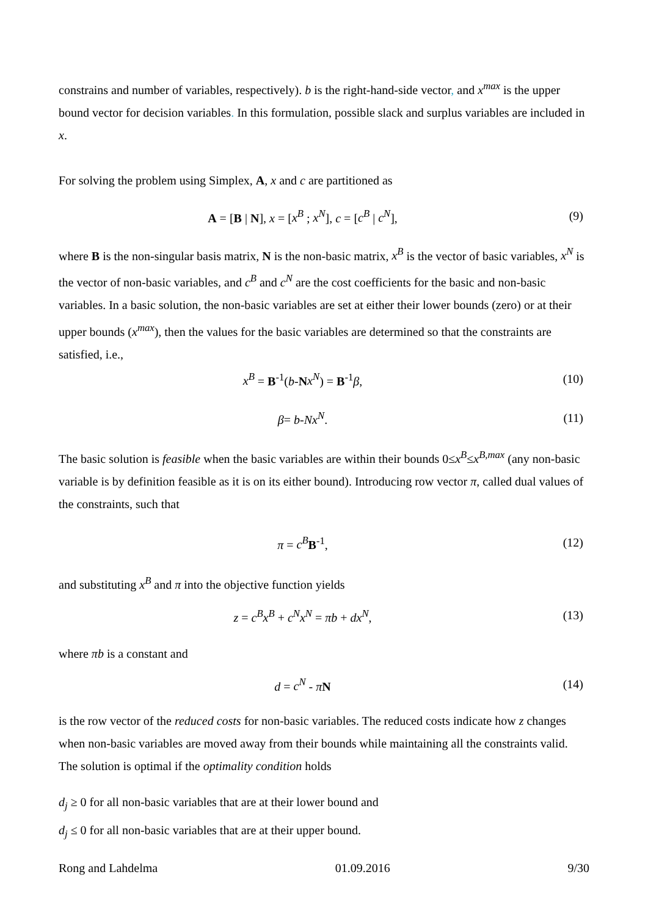constrains and number of variables, respectively). b is the right-hand-side vector, and x<sup>max</sup> is the upper bound vector for decision variables. In this formulation, possible slack and surplus variables are included in x.
For solving the problem using Simplex, A, x and c are partitioned as
A = [B | N], x = [x<sup>B</sup> ; x<sup>N</sup>], c = [c<sup>B</sup> | c<sup>N</sup>],
(9)
where B is the non-singular basis matrix, N is the non-basic matrix, x<sup>B</sup> is the vector of basic variables, x<sup>N</sup> is the vector of non-basic variables, and c<sup>B</sup> and c<sup>N</sup> are the cost coefficients for the basic and non-basic variables. In a basic solution, the non-basic variables are set at either their lower bounds (zero) or at their upper bounds (x<sup>max</sup>), then the values for the basic variables are determined so that the constraints are satisfied, i.e.,
x<sup>B</sup> = B<sup>-1</sup>(b-Nx<sup>N</sup>) = B<sup>-1</sup>β, (10)
β= b-Nx<sup>N</sup>. (11)
The basic solution is feasible when the basic variables are within their bounds 0≤x<sup>B</sup>≤x<sup>B,max</sup> (any non-basic variable is by definition feasible as it is on its either bound). Introducing row vector π, called dual values of the constraints, such that
π = c<sup>B</sup> B<sup>-1</sup>, (12)
and substituting x<sup>B</sup> and π into the objective function yields
z = c<sup>B</sup>x<sup>B</sup> + c<sup>N</sup>x<sup>N</sup> = πb + dx<sup>N</sup>, (13)
where πb is a constant and
d = c<sup>N</sup> - πN (14)
is the row vector of the reduced costs for non-basic variables. The reduced costs indicate how z changes when non-basic variables are moved away from their bounds while maintaining all the constraints valid. The solution is optimal if the optimality condition holds
d<sub>j</sub> ≥ 0 for all non-basic variables that are at their lower bound and
d<sub>j</sub> ≤ 0 for all non-basic variables that are at their upper bound.
Rong and Lahdelma 01.09.2016 9/30